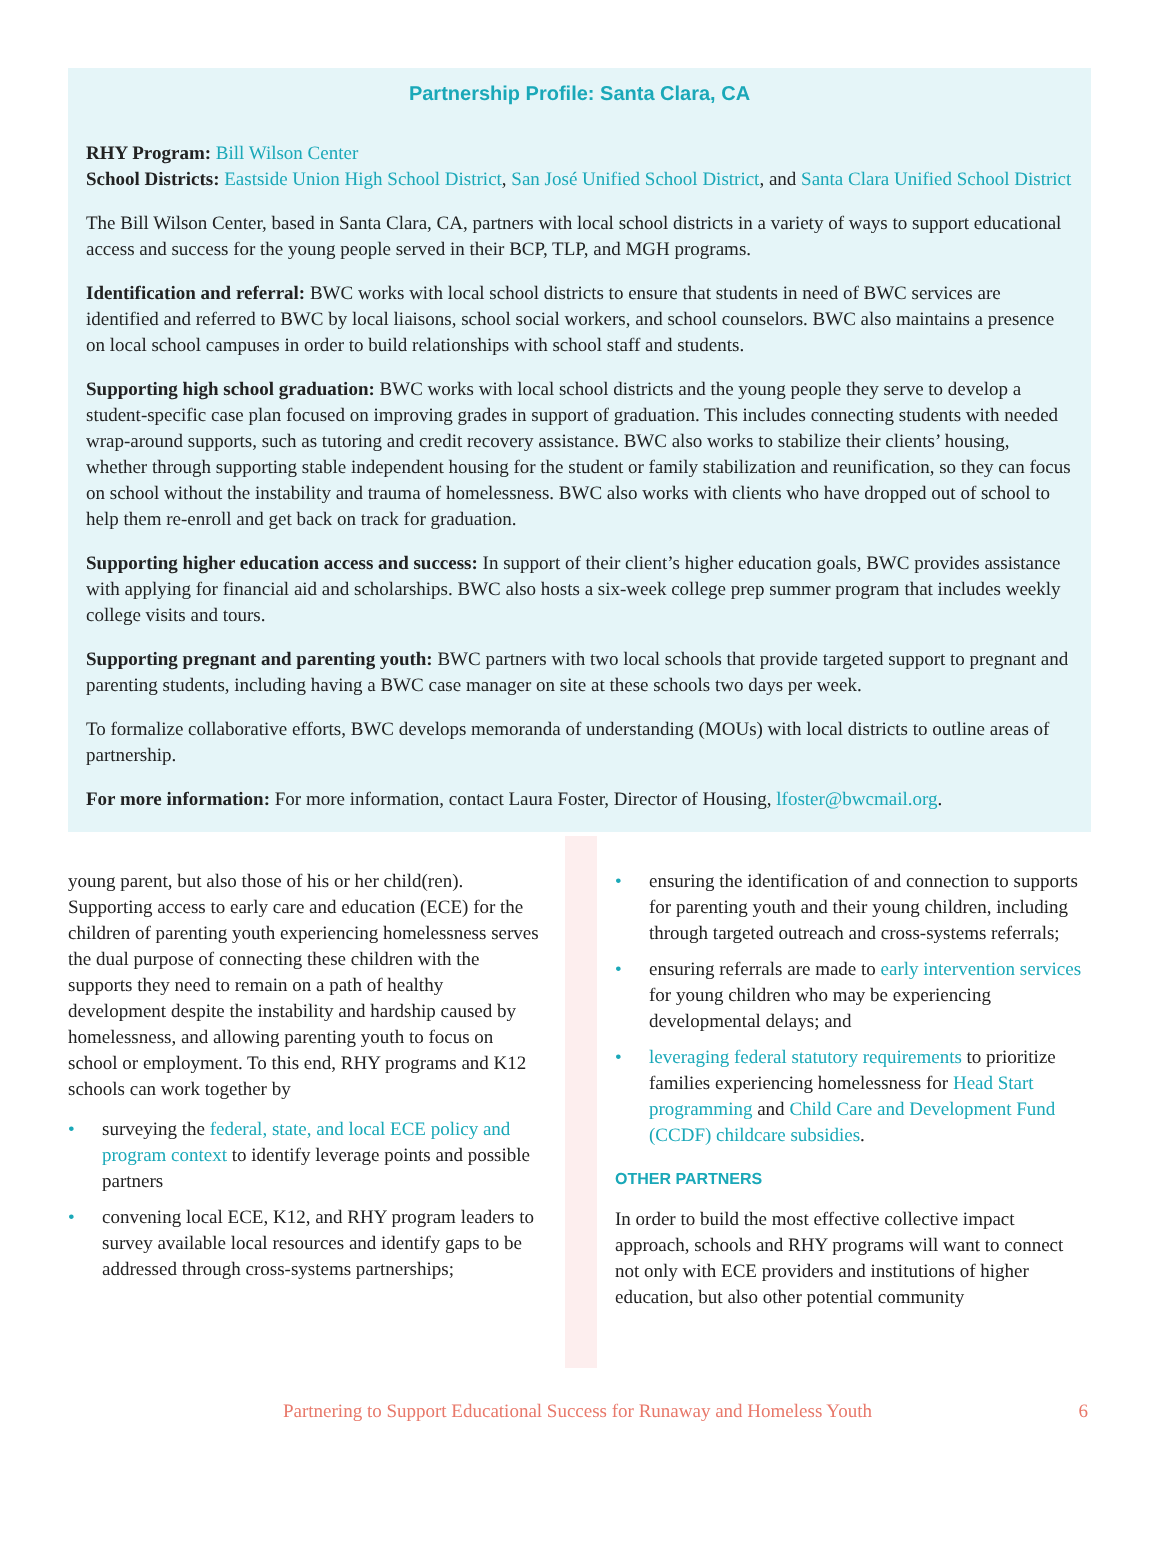Partnership Profile: Santa Clara, CA
RHY Program: Bill Wilson Center
School Districts: Eastside Union High School District, San José Unified School District, and Santa Clara Unified School District
The Bill Wilson Center, based in Santa Clara, CA, partners with local school districts in a variety of ways to support educational access and success for the young people served in their BCP, TLP, and MGH programs.
Identification and referral: BWC works with local school districts to ensure that students in need of BWC services are identified and referred to BWC by local liaisons, school social workers, and school counselors. BWC also maintains a presence on local school campuses in order to build relationships with school staff and students.
Supporting high school graduation: BWC works with local school districts and the young people they serve to develop a student-specific case plan focused on improving grades in support of graduation. This includes connecting students with needed wrap-around supports, such as tutoring and credit recovery assistance. BWC also works to stabilize their clients’ housing, whether through supporting stable independent housing for the student or family stabilization and reunification, so they can focus on school without the instability and trauma of homelessness. BWC also works with clients who have dropped out of school to help them re-enroll and get back on track for graduation.
Supporting higher education access and success: In support of their client’s higher education goals, BWC provides assistance with applying for financial aid and scholarships. BWC also hosts a six-week college prep summer program that includes weekly college visits and tours.
Supporting pregnant and parenting youth: BWC partners with two local schools that provide targeted support to pregnant and parenting students, including having a BWC case manager on site at these schools two days per week.
To formalize collaborative efforts, BWC develops memoranda of understanding (MOUs) with local districts to outline areas of partnership.
For more information: For more information, contact Laura Foster, Director of Housing, lfoster@bwcmail.org.
young parent, but also those of his or her child(ren). Supporting access to early care and education (ECE) for the children of parenting youth experiencing homelessness serves the dual purpose of connecting these children with the supports they need to remain on a path of healthy development despite the instability and hardship caused by homelessness, and allowing parenting youth to focus on school or employment. To this end, RHY programs and K12 schools can work together by
• surveying the federal, state, and local ECE policy and program context to identify leverage points and possible partners
• convening local ECE, K12, and RHY program leaders to survey available local resources and identify gaps to be addressed through cross-systems partnerships;
• ensuring the identification of and connection to supports for parenting youth and their young children, including through targeted outreach and cross-systems referrals;
• ensuring referrals are made to early intervention services for young children who may be experiencing developmental delays; and
• leveraging federal statutory requirements to prioritize families experiencing homelessness for Head Start programming and Child Care and Development Fund (CCDF) childcare subsidies.
OTHER PARTNERS
In order to build the most effective collective impact approach, schools and RHY programs will want to connect not only with ECE providers and institutions of higher education, but also other potential community
Partnering to Support Educational Success for Runaway and Homeless Youth 6